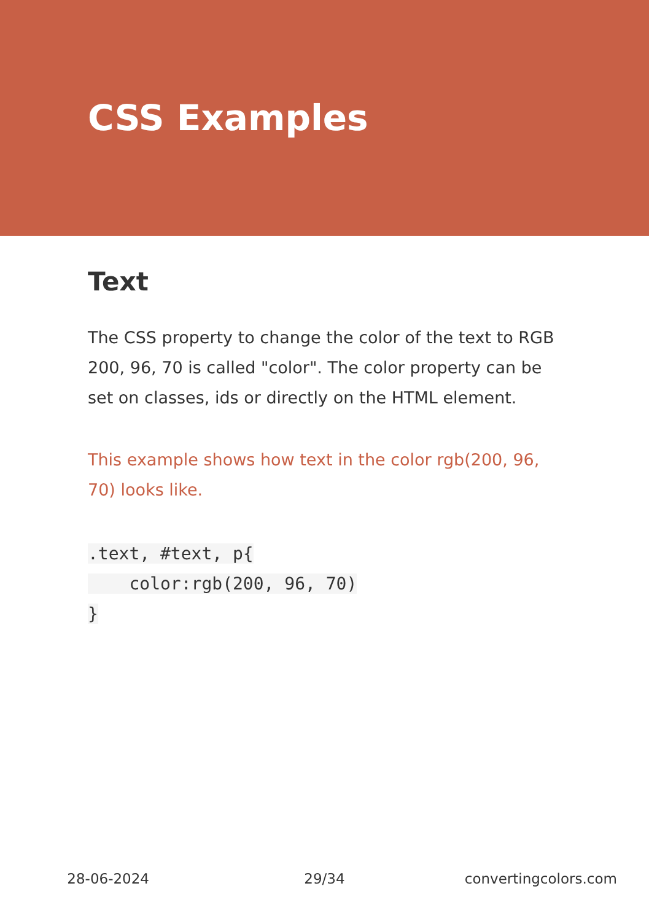CSS Examples
Text
The CSS property to change the color of the text to RGB 200, 96, 70 is called "color". The color property can be set on classes, ids or directly on the HTML element.
This example shows how text in the color rgb(200, 96, 70) looks like.
.text, #text, p{
    color:rgb(200, 96, 70)
}
28-06-2024 29/34 convertingcolors.com